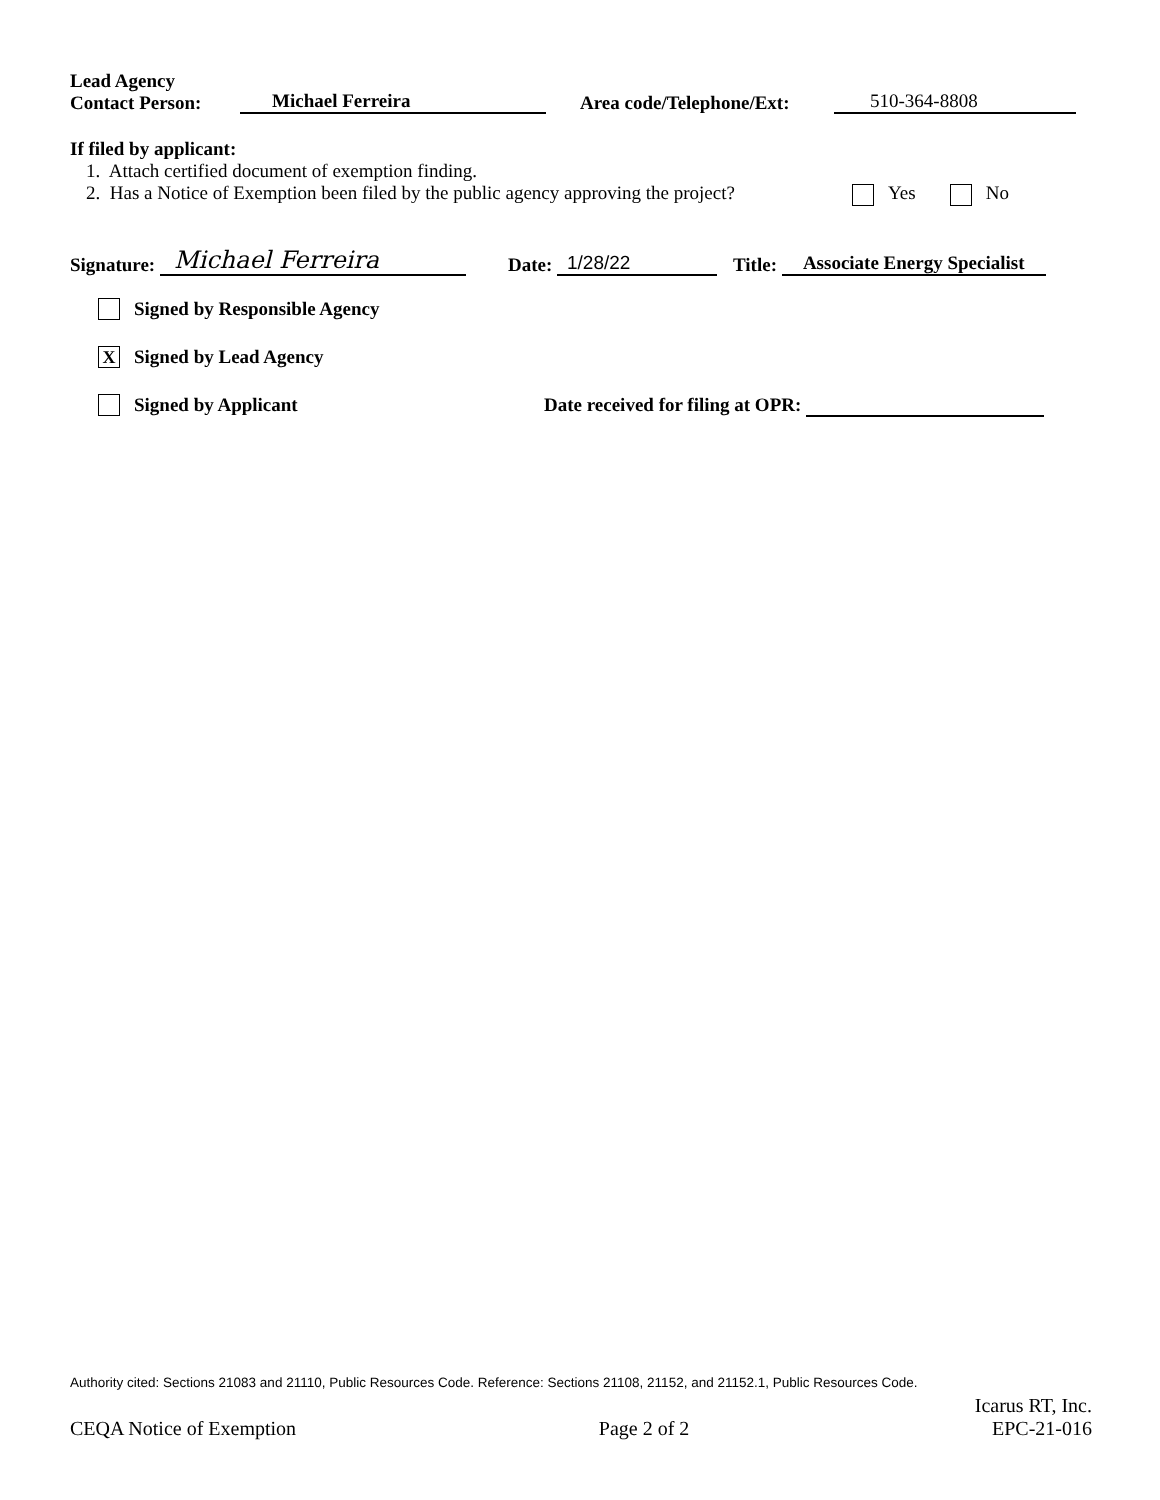Lead Agency
Contact Person:
Michael Ferreira Area code/Telephone/Ext: 510-364-8808
If filed by applicant:
1. Attach certified document of exemption finding.
2. Has a Notice of Exemption been filed by the public agency approving the project? Yes No
Signature: Michael Ferreira Date: 1/28/22 Title: Associate Energy Specialist
Signed by Responsible Agency
X Signed by Lead Agency
Signed by Applicant Date received for filing at OPR:
Authority cited: Sections 21083 and 21110, Public Resources Code. Reference: Sections 21108, 21152, and 21152.1, Public Resources Code.
Icarus RT, Inc.
CEQA Notice of Exemption Page 2 of 2 EPC-21-016